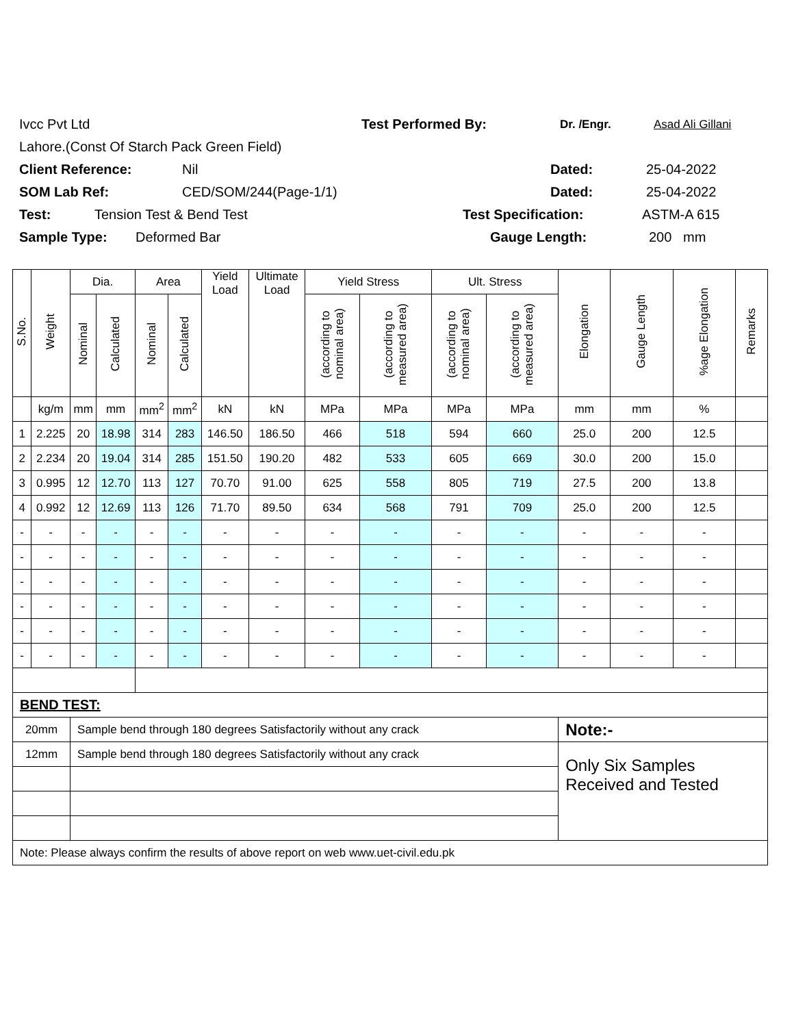Ivcc Pvt Ltd Test Performed By: Dr. /Engr. Asad Ali Gillani
Lahore.(Const Of Starch Pack Green Field)
Client Reference: Nil Dated: 25-04-2022
SOM Lab Ref: CED/SOM/244(Page-1/1) Dated: 25-04-2022
Test: Tension Test & Bend Test Test Specification: ASTM-A 615
Sample Type: Deformed Bar Gauge Length: 200 mm
| S.No. | Weight | Dia. | | Area | | Yield Load | Ultimate Load | Yield Stress | | Ult. Stress | | Elongation | Gauge Length | %age Elongation | Remarks |
| --- | --- | --- | --- | --- | --- | --- | --- | --- | --- | --- | --- | --- | --- | --- | --- |
| | | Nominal | Calculated | Nominal | Calculated | | | (according to nominal area) | (according to measured area) | (according to nominal area) | (according to measured area) | | | | |
| | kg/m | mm | mm | mm<sup>2</sup> | mm<sup>2</sup> | kN | kN | MPa | MPa | MPa | MPa | mm | mm | % | |
| 1 | 2.225 | 20 | 18.98 | 314 | 283 | 146.50 | 186.50 | 466 | 518 | 594 | 660 | 25.0 | 200 | 12.5 | |
| 2 | 2.234 | 20 | 19.04 | 314 | 285 | 151.50 | 190.20 | 482 | 533 | 605 | 669 | 30.0 | 200 | 15.0 | |
| 3 | 0.995 | 12 | 12.70 | 113 | 127 | 70.70 | 91.00 | 625 | 558 | 805 | 719 | 27.5 | 200 | 13.8 | |
| 4 | 0.992 | 12 | 12.69 | 113 | 126 | 71.70 | 89.50 | 634 | 568 | 791 | 709 | 25.0 | 200 | 12.5 | |
| - | - | - | - | - | - | - | - | - | - | - | - | - | - | - | |
| - | - | - | - | - | - | - | - | - | - | - | - | - | - | - | |
| - | - | - | - | - | - | - | - | - | - | - | - | - | - | - | |
| - | - | - | - | - | - | - | - | - | - | - | - | - | - | - | |
| - | - | - | - | - | - | - | - | - | - | - | - | - | - | - | |
| - | - | - | - | - | - | - | - | - | - | - | - | - | - | - | |
| BEND TEST: | | | | | | | | | | | | | | | |
| 20mm | | Sample bend through 180 degrees Satisfactorily without any crack | | | | | | | | | | Note:- | | | |
| 12mm | | Sample bend through 180 degrees Satisfactorily without any crack | | | | | | | | | | Only Six Samples Received and Tested | | | |
| Note: Please always confirm the results of above report on web www.uet-civil.edu.pk | | | | | | | | | | | | | | | |